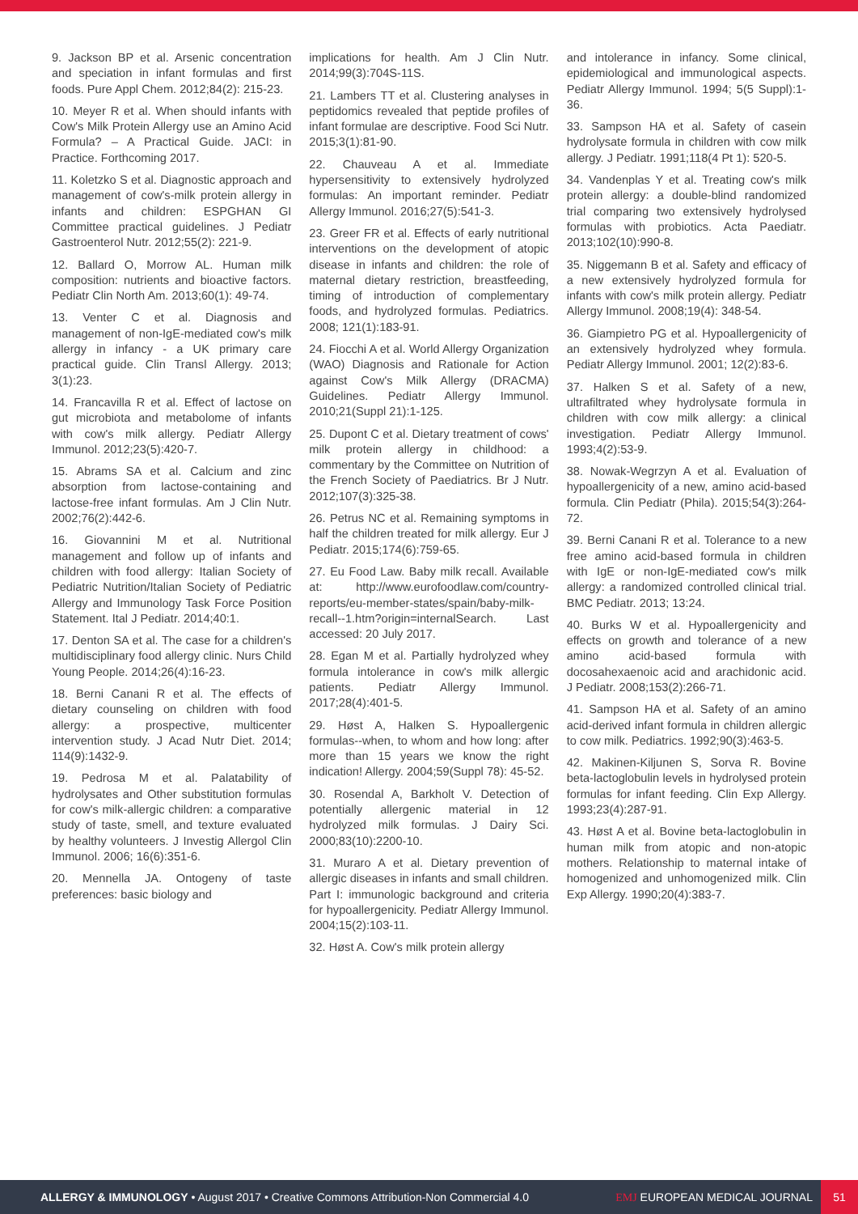9. Jackson BP et al. Arsenic concentration and speciation in infant formulas and first foods. Pure Appl Chem. 2012;84(2): 215-23.
10. Meyer R et al. When should infants with Cow's Milk Protein Allergy use an Amino Acid Formula? – A Practical Guide. JACI: in Practice. Forthcoming 2017.
11. Koletzko S et al. Diagnostic approach and management of cow's-milk protein allergy in infants and children: ESPGHAN GI Committee practical guidelines. J Pediatr Gastroenterol Nutr. 2012;55(2): 221-9.
12. Ballard O, Morrow AL. Human milk composition: nutrients and bioactive factors. Pediatr Clin North Am. 2013;60(1): 49-74.
13. Venter C et al. Diagnosis and management of non-IgE-mediated cow's milk allergy in infancy - a UK primary care practical guide. Clin Transl Allergy. 2013; 3(1):23.
14. Francavilla R et al. Effect of lactose on gut microbiota and metabolome of infants with cow's milk allergy. Pediatr Allergy Immunol. 2012;23(5):420-7.
15. Abrams SA et al. Calcium and zinc absorption from lactose-containing and lactose-free infant formulas. Am J Clin Nutr. 2002;76(2):442-6.
16. Giovannini M et al. Nutritional management and follow up of infants and children with food allergy: Italian Society of Pediatric Nutrition/Italian Society of Pediatric Allergy and Immunology Task Force Position Statement. Ital J Pediatr. 2014;40:1.
17. Denton SA et al. The case for a children's multidisciplinary food allergy clinic. Nurs Child Young People. 2014;26(4):16-23.
18. Berni Canani R et al. The effects of dietary counseling on children with food allergy: a prospective, multicenter intervention study. J Acad Nutr Diet. 2014; 114(9):1432-9.
19. Pedrosa M et al. Palatability of hydrolysates and Other substitution formulas for cow's milk-allergic children: a comparative study of taste, smell, and texture evaluated by healthy volunteers. J Investig Allergol Clin Immunol. 2006; 16(6):351-6.
20. Mennella JA. Ontogeny of taste preferences: basic biology and
implications for health. Am J Clin Nutr. 2014;99(3):704S-11S.
21. Lambers TT et al. Clustering analyses in peptidomics revealed that peptide profiles of infant formulae are descriptive. Food Sci Nutr. 2015;3(1):81-90.
22. Chauveau A et al. Immediate hypersensitivity to extensively hydrolyzed formulas: An important reminder. Pediatr Allergy Immunol. 2016;27(5):541-3.
23. Greer FR et al. Effects of early nutritional interventions on the development of atopic disease in infants and children: the role of maternal dietary restriction, breastfeeding, timing of introduction of complementary foods, and hydrolyzed formulas. Pediatrics. 2008; 121(1):183-91.
24. Fiocchi A et al. World Allergy Organization (WAO) Diagnosis and Rationale for Action against Cow's Milk Allergy (DRACMA) Guidelines. Pediatr Allergy Immunol. 2010;21(Suppl 21):1-125.
25. Dupont C et al. Dietary treatment of cows' milk protein allergy in childhood: a commentary by the Committee on Nutrition of the French Society of Paediatrics. Br J Nutr. 2012;107(3):325-38.
26. Petrus NC et al. Remaining symptoms in half the children treated for milk allergy. Eur J Pediatr. 2015;174(6):759-65.
27. Eu Food Law. Baby milk recall. Available at: http://www.eurofoodlaw.com/country-reports/eu-member-states/spain/baby-milk-recall--1.htm?origin=internalSearch. Last accessed: 20 July 2017.
28. Egan M et al. Partially hydrolyzed whey formula intolerance in cow's milk allergic patients. Pediatr Allergy Immunol. 2017;28(4):401-5.
29. Høst A, Halken S. Hypoallergenic formulas--when, to whom and how long: after more than 15 years we know the right indication! Allergy. 2004;59(Suppl 78): 45-52.
30. Rosendal A, Barkholt V. Detection of potentially allergenic material in 12 hydrolyzed milk formulas. J Dairy Sci. 2000;83(10):2200-10.
31. Muraro A et al. Dietary prevention of allergic diseases in infants and small children. Part I: immunologic background and criteria for hypoallergenicity. Pediatr Allergy Immunol. 2004;15(2):103-11.
32. Høst A. Cow's milk protein allergy
and intolerance in infancy. Some clinical, epidemiological and immunological aspects. Pediatr Allergy Immunol. 1994; 5(5 Suppl):1-36.
33. Sampson HA et al. Safety of casein hydrolysate formula in children with cow milk allergy. J Pediatr. 1991;118(4 Pt 1): 520-5.
34. Vandenplas Y et al. Treating cow's milk protein allergy: a double-blind randomized trial comparing two extensively hydrolysed formulas with probiotics. Acta Paediatr. 2013;102(10):990-8.
35. Niggemann B et al. Safety and efficacy of a new extensively hydrolyzed formula for infants with cow's milk protein allergy. Pediatr Allergy Immunol. 2008;19(4): 348-54.
36. Giampietro PG et al. Hypoallergenicity of an extensively hydrolyzed whey formula. Pediatr Allergy Immunol. 2001; 12(2):83-6.
37. Halken S et al. Safety of a new, ultrafiltrated whey hydrolysate formula in children with cow milk allergy: a clinical investigation. Pediatr Allergy Immunol. 1993;4(2):53-9.
38. Nowak-Wegrzyn A et al. Evaluation of hypoallergenicity of a new, amino acid-based formula. Clin Pediatr (Phila). 2015;54(3):264-72.
39. Berni Canani R et al. Tolerance to a new free amino acid-based formula in children with IgE or non-IgE-mediated cow's milk allergy: a randomized controlled clinical trial. BMC Pediatr. 2013; 13:24.
40. Burks W et al. Hypoallergenicity and effects on growth and tolerance of a new amino acid-based formula with docosahexaenoic acid and arachidonic acid. J Pediatr. 2008;153(2):266-71.
41. Sampson HA et al. Safety of an amino acid-derived infant formula in children allergic to cow milk. Pediatrics. 1992;90(3):463-5.
42. Makinen-Kiljunen S, Sorva R. Bovine beta-lactoglobulin levels in hydrolysed protein formulas for infant feeding. Clin Exp Allergy. 1993;23(4):287-91.
43. Høst A et al. Bovine beta-lactoglobulin in human milk from atopic and non-atopic mothers. Relationship to maternal intake of homogenized and unhomogenized milk. Clin Exp Allergy. 1990;20(4):383-7.
ALLERGY & IMMUNOLOGY • August 2017 • Creative Commons Attribution-Non Commercial 4.0
EMJ EUROPEAN MEDICAL JOURNAL
51